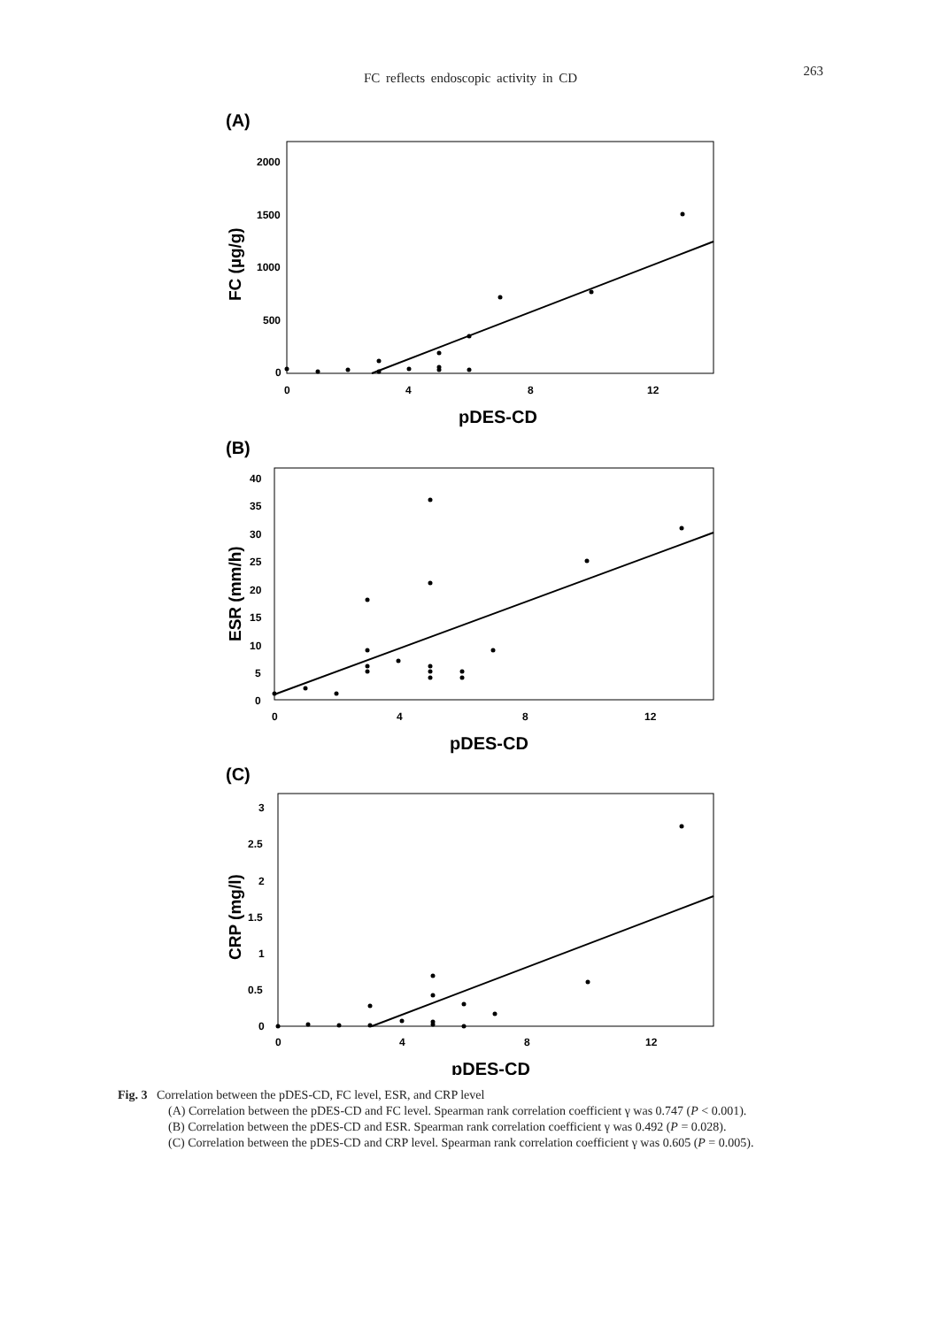263
FC reflects endoscopic activity in CD
(A)
2000
1500
1000
500
0
0
4
8
12
pDES-CD
FC (µg/g)
(B)
40
35
30
25
20
15
10
5
0
0
4
8
12
pDES-CD
ESR (mm/h)
(C)
3
2.5
2
1.5
1
0.5
0
0
4
8
12
pDES-CD
CRP (mg/l)
Fig. 3 Correlation between the pDES-CD, FC level, ESR, and CRP level
(A) Correlation between the pDES-CD and FC level. Spearman rank correlation coefficient γ was 0.747 (P < 0.001).
(B) Correlation between the pDES-CD and ESR. Spearman rank correlation coefficient γ was 0.492 (P = 0.028).
(C) Correlation between the pDES-CD and CRP level. Spearman rank correlation coefficient γ was 0.605 (P = 0.005).